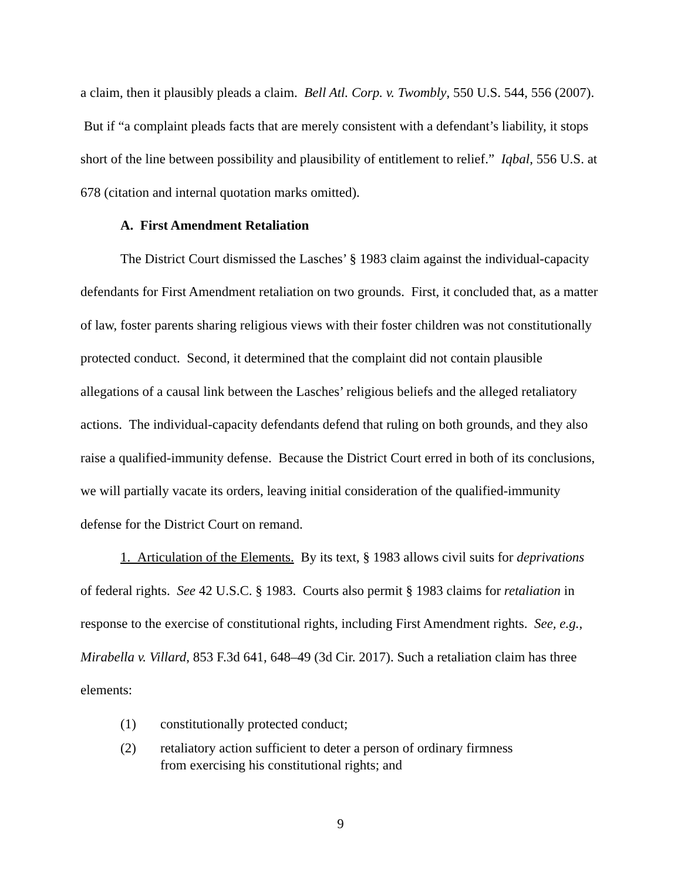a claim, then it plausibly pleads a claim. Bell Atl. Corp. v. Twombly, 550 U.S. 544, 556 (2007). But if “a complaint pleads facts that are merely consistent with a defendant’s liability, it stops short of the line between possibility and plausibility of entitlement to relief.” Iqbal, 556 U.S. at 678 (citation and internal quotation marks omitted).
A. First Amendment Retaliation
The District Court dismissed the Lasches’ § 1983 claim against the individual-capacity defendants for First Amendment retaliation on two grounds. First, it concluded that, as a matter of law, foster parents sharing religious views with their foster children was not constitutionally protected conduct. Second, it determined that the complaint did not contain plausible allegations of a causal link between the Lasches’ religious beliefs and the alleged retaliatory actions. The individual-capacity defendants defend that ruling on both grounds, and they also raise a qualified-immunity defense. Because the District Court erred in both of its conclusions, we will partially vacate its orders, leaving initial consideration of the qualified-immunity defense for the District Court on remand.
1. Articulation of the Elements. By its text, § 1983 allows civil suits for deprivations of federal rights. See 42 U.S.C. § 1983. Courts also permit § 1983 claims for retaliation in response to the exercise of constitutional rights, including First Amendment rights. See, e.g., Mirabella v. Villard, 853 F.3d 641, 648–49 (3d Cir. 2017). Such a retaliation claim has three elements:
(1) constitutionally protected conduct;
(2) retaliatory action sufficient to deter a person of ordinary firmness
from exercising his constitutional rights; and
9